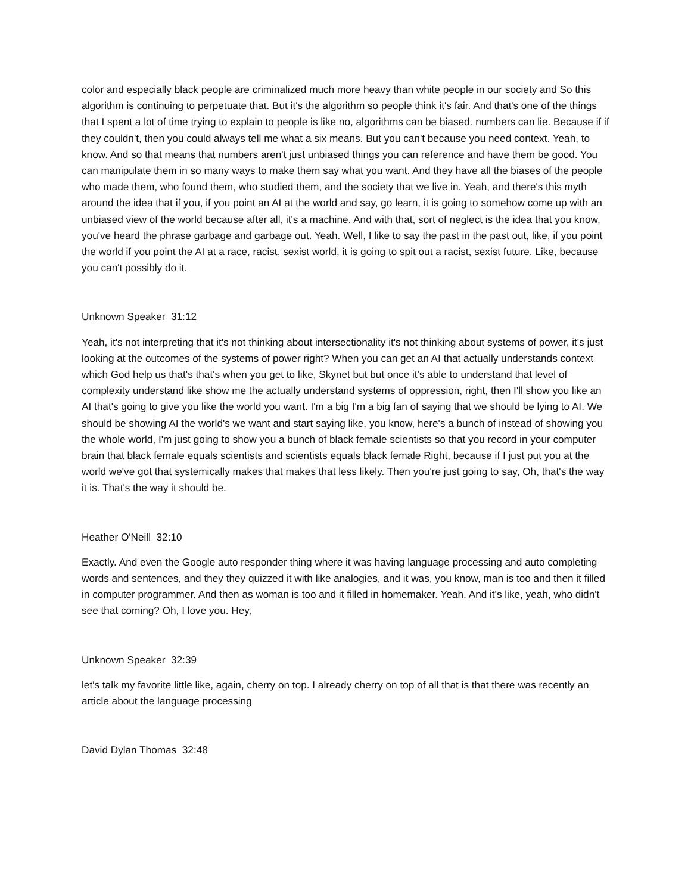color and especially black people are criminalized much more heavy than white people in our society and So this algorithm is continuing to perpetuate that. But it's the algorithm so people think it's fair. And that's one of the things that I spent a lot of time trying to explain to people is like no, algorithms can be biased. numbers can lie. Because if if they couldn't, then you could always tell me what a six means. But you can't because you need context. Yeah, to know. And so that means that numbers aren't just unbiased things you can reference and have them be good. You can manipulate them in so many ways to make them say what you want. And they have all the biases of the people who made them, who found them, who studied them, and the society that we live in. Yeah, and there's this myth around the idea that if you, if you point an AI at the world and say, go learn, it is going to somehow come up with an unbiased view of the world because after all, it's a machine. And with that, sort of neglect is the idea that you know, you've heard the phrase garbage and garbage out. Yeah. Well, I like to say the past in the past out, like, if you point the world if you point the AI at a race, racist, sexist world, it is going to spit out a racist, sexist future. Like, because you can't possibly do it.
Unknown Speaker 31:12
Yeah, it's not interpreting that it's not thinking about intersectionality it's not thinking about systems of power, it's just looking at the outcomes of the systems of power right? When you can get an AI that actually understands context which God help us that's that's when you get to like, Skynet but but once it's able to understand that level of complexity understand like show me the actually understand systems of oppression, right, then I'll show you like an AI that's going to give you like the world you want. I'm a big I'm a big fan of saying that we should be lying to AI. We should be showing AI the world's we want and start saying like, you know, here's a bunch of instead of showing you the whole world, I'm just going to show you a bunch of black female scientists so that you record in your computer brain that black female equals scientists and scientists equals black female Right, because if I just put you at the world we've got that systemically makes that makes that less likely. Then you're just going to say, Oh, that's the way it is. That's the way it should be.
Heather O'Neill 32:10
Exactly. And even the Google auto responder thing where it was having language processing and auto completing words and sentences, and they they quizzed it with like analogies, and it was, you know, man is too and then it filled in computer programmer. And then as woman is too and it filled in homemaker. Yeah. And it's like, yeah, who didn't see that coming? Oh, I love you. Hey,
Unknown Speaker 32:39
let's talk my favorite little like, again, cherry on top. I already cherry on top of all that is that there was recently an article about the language processing
David Dylan Thomas 32:48